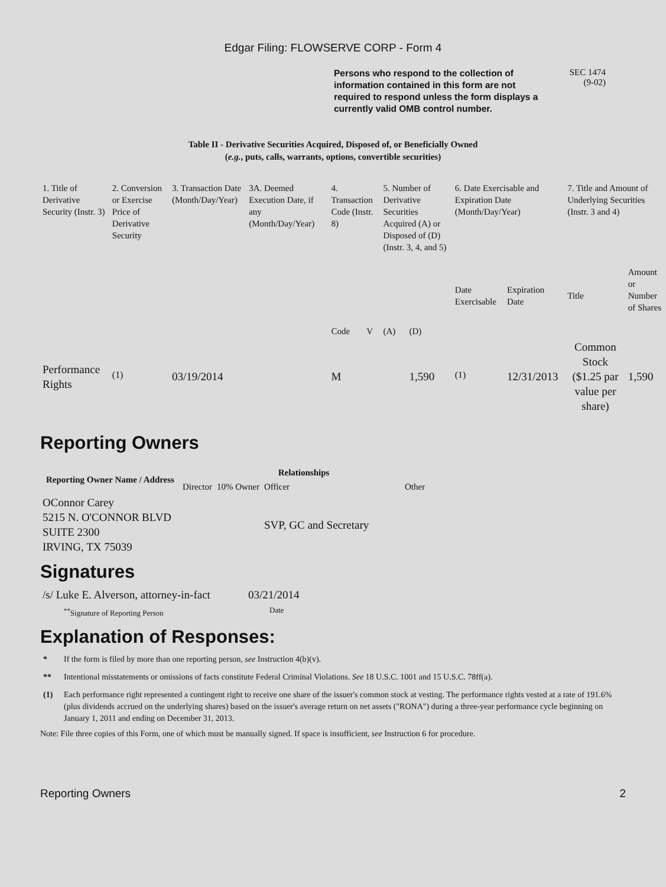Edgar Filing: FLOWSERVE CORP - Form 4
Persons who respond to the collection of information contained in this form are not required to respond unless the form displays a currently valid OMB control number.
SEC 1474
(9-02)
Table II - Derivative Securities Acquired, Disposed of, or Beneficially Owned
(e.g., puts, calls, warrants, options, convertible securities)
| 1. Title of Derivative Security (Instr. 3) | 2. Conversion or Exercise Price of Derivative Security | 3. Transaction Date (Month/Day/Year) | 3A. Deemed Execution Date, if any (Month/Day/Year) | 4. Transaction Code (Instr. 8) | | 5. Number of Derivative Securities Acquired (A) or Disposed of (D) (Instr. 3, 4, and 5) | | 6. Date Exercisable and Expiration Date (Month/Day/Year) | | 7. Title and Amount of Underlying Securities (Instr. 3 and 4) | |
| --- | --- | --- | --- | --- | --- | --- | --- | --- | --- | --- | --- |
| | | | | Code | V | (A) | (D) | Date Exercisable | Expiration Date | Title | Amount or Number of Shares |
| Performance Rights | <sup>(1)</sup> | 03/19/2014 | | M | | | 1,590 | <sup>(1)</sup> | 12/31/2013 | Common Stock ($1.25 par value per share) | 1,590 |
Reporting Owners
| Reporting Owner Name / Address | Relationships | | | |
| --- | --- | --- | --- | --- |
| | Director | 10% Owner | Officer | Other |
| OConnor Carey 5215 N. O'CONNOR BLVD SUITE 2300 IRVING, TX 75039 | | | SVP, GC and Secretary | |
Signatures
| /s/ Luke E. Alverson, attorney-in-fact | 03/21/2014 |
| <sup>**</sup> Signature of Reporting Person | Date |
Explanation of Responses:
* If the form is filed by more than one reporting person, see Instruction 4(b)(v).
** Intentional misstatements or omissions of facts constitute Federal Criminal Violations. See 18 U.S.C. 1001 and 15 U.S.C. 78ff(a).
(1) Each performance right represented a contingent right to receive one share of the issuer's common stock at vesting. The performance rights vested at a rate of 191.6% (plus dividends accrued on the underlying shares) based on the issuer's average return on net assets ("RONA") during a three-year performance cycle beginning on January 1, 2011 and ending on December 31, 2013.
Note: File three copies of this Form, one of which must be manually signed. If space is insufficient, see Instruction 6 for procedure.
Reporting Owners 2